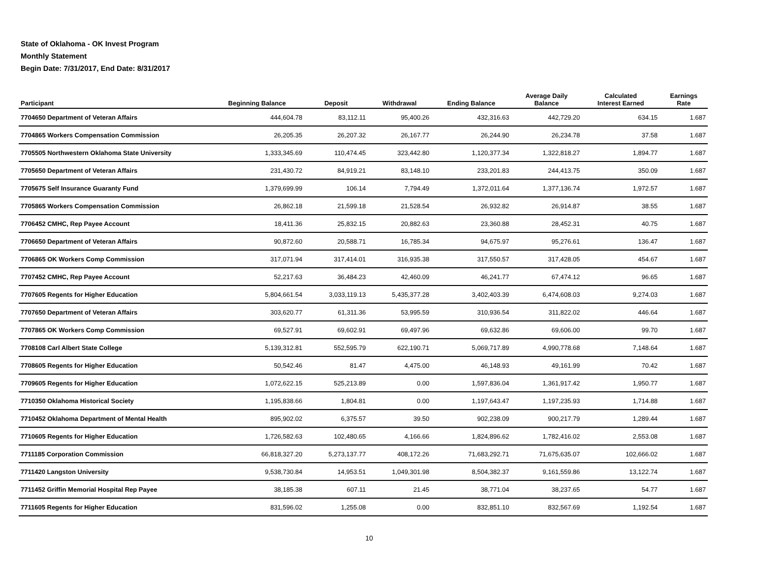State of Oklahoma - OK Invest Program
Monthly Statement
Begin Date: 7/31/2017, End Date: 8/31/2017
| Participant | Beginning Balance | Deposit | Withdrawal | Ending Balance | Average Daily Balance | Calculated Interest Earned | Earnings Rate |
| --- | --- | --- | --- | --- | --- | --- | --- |
| 7704650 Department of Veteran Affairs | 444,604.78 | 83,112.11 | 95,400.26 | 432,316.63 | 442,729.20 | 634.15 | 1.687 |
| 7704865 Workers Compensation Commission | 26,205.35 | 26,207.32 | 26,167.77 | 26,244.90 | 26,234.78 | 37.58 | 1.687 |
| 7705505 Northwestern Oklahoma State University | 1,333,345.69 | 110,474.45 | 323,442.80 | 1,120,377.34 | 1,322,818.27 | 1,894.77 | 1.687 |
| 7705650 Department of Veteran Affairs | 231,430.72 | 84,919.21 | 83,148.10 | 233,201.83 | 244,413.75 | 350.09 | 1.687 |
| 7705675 Self Insurance Guaranty Fund | 1,379,699.99 | 106.14 | 7,794.49 | 1,372,011.64 | 1,377,136.74 | 1,972.57 | 1.687 |
| 7705865 Workers Compensation Commission | 26,862.18 | 21,599.18 | 21,528.54 | 26,932.82 | 26,914.87 | 38.55 | 1.687 |
| 7706452 CMHC, Rep Payee Account | 18,411.36 | 25,832.15 | 20,882.63 | 23,360.88 | 28,452.31 | 40.75 | 1.687 |
| 7706650 Department of Veteran Affairs | 90,872.60 | 20,588.71 | 16,785.34 | 94,675.97 | 95,276.61 | 136.47 | 1.687 |
| 7706865 OK Workers Comp Commission | 317,071.94 | 317,414.01 | 316,935.38 | 317,550.57 | 317,428.05 | 454.67 | 1.687 |
| 7707452 CMHC, Rep Payee Account | 52,217.63 | 36,484.23 | 42,460.09 | 46,241.77 | 67,474.12 | 96.65 | 1.687 |
| 7707605 Regents for Higher Education | 5,804,661.54 | 3,033,119.13 | 5,435,377.28 | 3,402,403.39 | 6,474,608.03 | 9,274.03 | 1.687 |
| 7707650 Department of Veteran Affairs | 303,620.77 | 61,311.36 | 53,995.59 | 310,936.54 | 311,822.02 | 446.64 | 1.687 |
| 7707865 OK Workers Comp Commission | 69,527.91 | 69,602.91 | 69,497.96 | 69,632.86 | 69,606.00 | 99.70 | 1.687 |
| 7708108 Carl Albert State College | 5,139,312.81 | 552,595.79 | 622,190.71 | 5,069,717.89 | 4,990,778.68 | 7,148.64 | 1.687 |
| 7708605 Regents for Higher Education | 50,542.46 | 81.47 | 4,475.00 | 46,148.93 | 49,161.99 | 70.42 | 1.687 |
| 7709605 Regents for Higher Education | 1,072,622.15 | 525,213.89 | 0.00 | 1,597,836.04 | 1,361,917.42 | 1,950.77 | 1.687 |
| 7710350 Oklahoma Historical Society | 1,195,838.66 | 1,804.81 | 0.00 | 1,197,643.47 | 1,197,235.93 | 1,714.88 | 1.687 |
| 7710452 Oklahoma Department of Mental Health | 895,902.02 | 6,375.57 | 39.50 | 902,238.09 | 900,217.79 | 1,289.44 | 1.687 |
| 7710605 Regents for Higher Education | 1,726,582.63 | 102,480.65 | 4,166.66 | 1,824,896.62 | 1,782,416.02 | 2,553.08 | 1.687 |
| 7711185 Corporation Commission | 66,818,327.20 | 5,273,137.77 | 408,172.26 | 71,683,292.71 | 71,675,635.07 | 102,666.02 | 1.687 |
| 7711420 Langston University | 9,538,730.84 | 14,953.51 | 1,049,301.98 | 8,504,382.37 | 9,161,559.86 | 13,122.74 | 1.687 |
| 7711452 Griffin Memorial Hospital Rep Payee | 38,185.38 | 607.11 | 21.45 | 38,771.04 | 38,237.65 | 54.77 | 1.687 |
| 7711605 Regents for Higher Education | 831,596.02 | 1,255.08 | 0.00 | 832,851.10 | 832,567.69 | 1,192.54 | 1.687 |
10